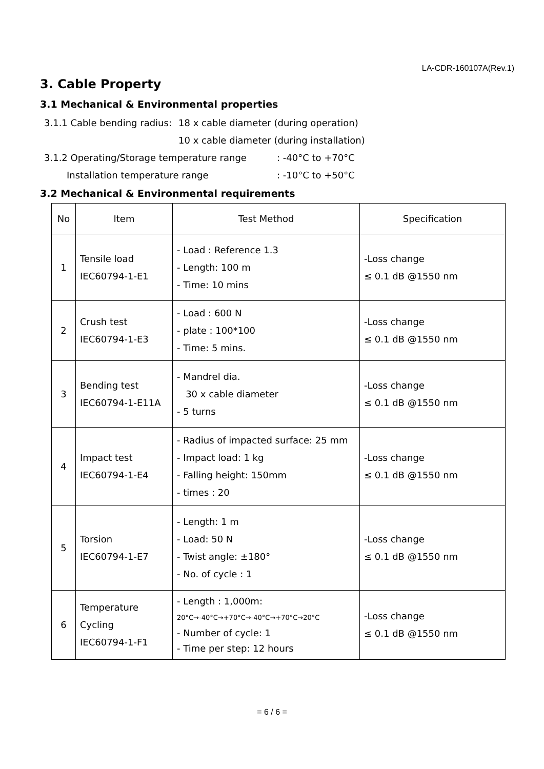LA-CDR-160107A(Rev.1)
3. Cable Property
3.1 Mechanical & Environmental properties
3.1.1 Cable bending radius: 18 x cable diameter (during operation)
10 x cable diameter (during installation)
3.1.2 Operating/Storage temperature range: -40°C to +70°C
Installation temperature range: -10°C to +50°C
3.2 Mechanical & Environmental requirements
| No | Item | Test Method | Specification |
| 1 | Tensile load IEC60794-1-E1 | - Load : Reference 1.3 - Length: 100 m - Time: 10 mins | -Loss change ≤ 0.1 dB @1550 nm |
| 2 | Crush test IEC60794-1-E3 | - Load : 600 N - plate : 100*100 - Time: 5 mins. | -Loss change ≤ 0.1 dB @1550 nm |
| 3 | Bending test IEC60794-1-E11A | - Mandrel dia. 30 x cable diameter - 5 turns | -Loss change ≤ 0.1 dB @1550 nm |
| 4 | Impact test IEC60794-1-E4 | - Radius of impacted surface: 25 mm - Impact load: 1 kg - Falling height: 150mm - times : 20 | -Loss change ≤ 0.1 dB @1550 nm |
| 5 | Torsion IEC60794-1-E7 | - Length: 1 m - Load: 50 N - Twist angle: ±180° - No. of cycle : 1 | -Loss change ≤ 0.1 dB @1550 nm |
| 6 | Temperature Cycling IEC60794-1-F1 | - Length : 1,000m: 20°C→-40°C→+70°C→-40°C→+70°C→20°C - Number of cycle: 1 - Time per step: 12 hours | -Loss change ≤ 0.1 dB @1550 nm |
= 6 / 6 =